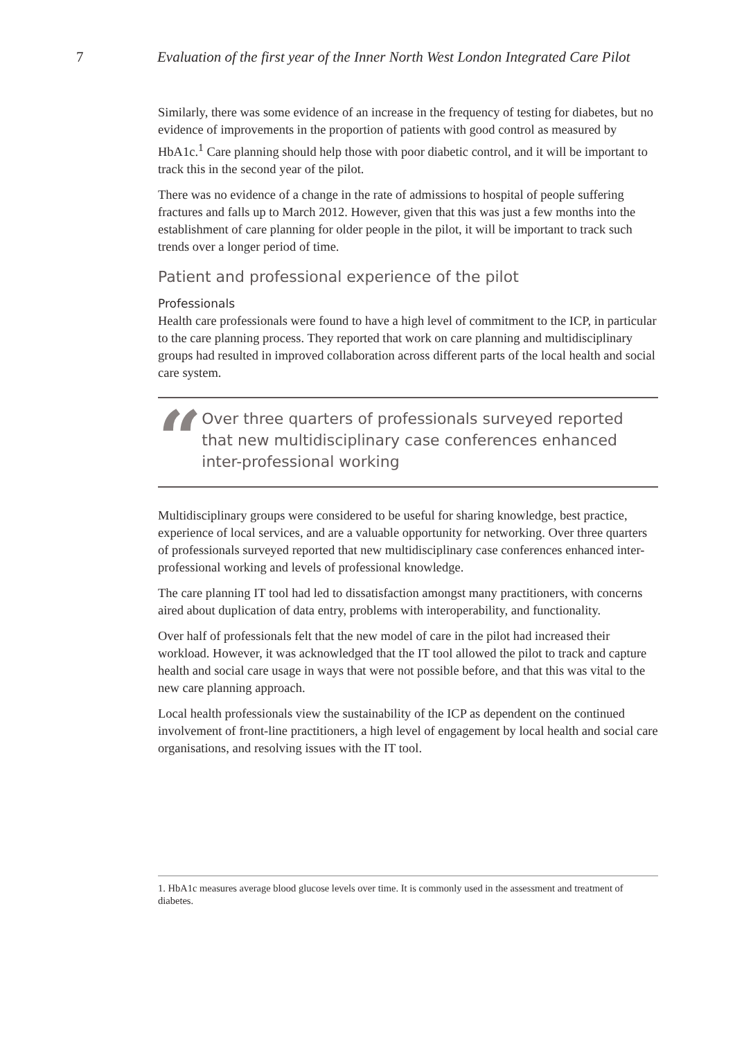7 Evaluation of the first year of the Inner North West London Integrated Care Pilot
Similarly, there was some evidence of an increase in the frequency of testing for diabetes, but no evidence of improvements in the proportion of patients with good control as measured by HbA1c.<sup>1</sup> Care planning should help those with poor diabetic control, and it will be important to track this in the second year of the pilot.
There was no evidence of a change in the rate of admissions to hospital of people suffering fractures and falls up to March 2012. However, given that this was just a few months into the establishment of care planning for older people in the pilot, it will be important to track such trends over a longer period of time.
Patient and professional experience of the pilot
Professionals
Health care professionals were found to have a high level of commitment to the ICP, in particular to the care planning process. They reported that work on care planning and multidisciplinary groups had resulted in improved collaboration across different parts of the local health and social care system.
“
Over three quarters of professionals surveyed reported that new multidisciplinary case conferences enhanced inter-professional working
Multidisciplinary groups were considered to be useful for sharing knowledge, best practice, experience of local services, and are a valuable opportunity for networking. Over three quarters of professionals surveyed reported that new multidisciplinary case conferences enhanced inter-professional working and levels of professional knowledge.
The care planning IT tool had led to dissatisfaction amongst many practitioners, with concerns aired about duplication of data entry, problems with interoperability, and functionality.
Over half of professionals felt that the new model of care in the pilot had increased their workload. However, it was acknowledged that the IT tool allowed the pilot to track and capture health and social care usage in ways that were not possible before, and that this was vital to the new care planning approach.
Local health professionals view the sustainability of the ICP as dependent on the continued involvement of front-line practitioners, a high level of engagement by local health and social care organisations, and resolving issues with the IT tool.
1. HbA1c measures average blood glucose levels over time. It is commonly used in the assessment and treatment of diabetes.